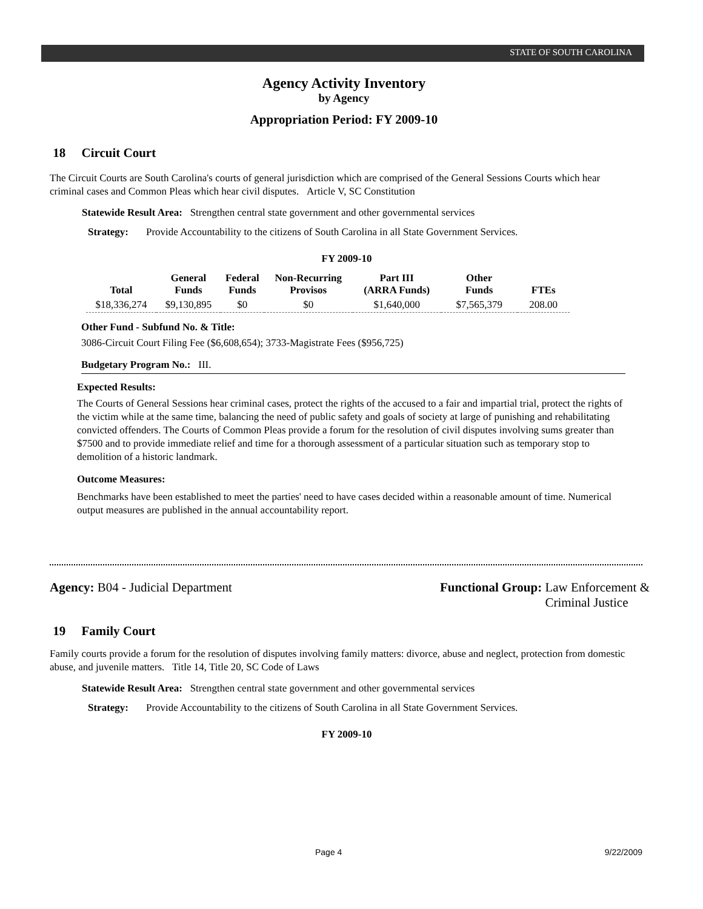STATE OF SOUTH CAROLINA
Agency Activity Inventory
by Agency
Appropriation Period: FY 2009-10
18 Circuit Court
The Circuit Courts are South Carolina's courts of general jurisdiction which are comprised of the General Sessions Courts which hear criminal cases and Common Pleas which hear civil disputes. Article V, SC Constitution
Statewide Result Area: Strengthen central state government and other governmental services
Strategy: Provide Accountability to the citizens of South Carolina in all State Government Services.
FY 2009-10
| Total | General Funds | Federal Funds | Non-Recurring Provisos | Part III (ARRA Funds) | Other Funds | FTEs |
| --- | --- | --- | --- | --- | --- | --- |
| $18,336,274 | $9,130,895 | $0 | $0 | $1,640,000 | $7,565,379 | 208.00 |
Other Fund - Subfund No. & Title:
3086-Circuit Court Filing Fee ($6,608,654); 3733-Magistrate Fees ($956,725)
Budgetary Program No.: III.
Expected Results:
The Courts of General Sessions hear criminal cases, protect the rights of the accused to a fair and impartial trial, protect the rights of the victim while at the same time, balancing the need of public safety and goals of society at large of punishing and rehabilitating convicted offenders. The Courts of Common Pleas provide a forum for the resolution of civil disputes involving sums greater than $7500 and to provide immediate relief and time for a thorough assessment of a particular situation such as temporary stop to demolition of a historic landmark.
Outcome Measures:
Benchmarks have been established to meet the parties' need to have cases decided within a reasonable amount of time. Numerical output measures are published in the annual accountability report.
Agency: B04 - Judicial Department
Functional Group: Law Enforcement &
Criminal Justice
19 Family Court
Family courts provide a forum for the resolution of disputes involving family matters: divorce, abuse and neglect, protection from domestic abuse, and juvenile matters. Title 14, Title 20, SC Code of Laws
Statewide Result Area: Strengthen central state government and other governmental services
Strategy: Provide Accountability to the citizens of South Carolina in all State Government Services.
FY 2009-10
Page 4 9/22/2009